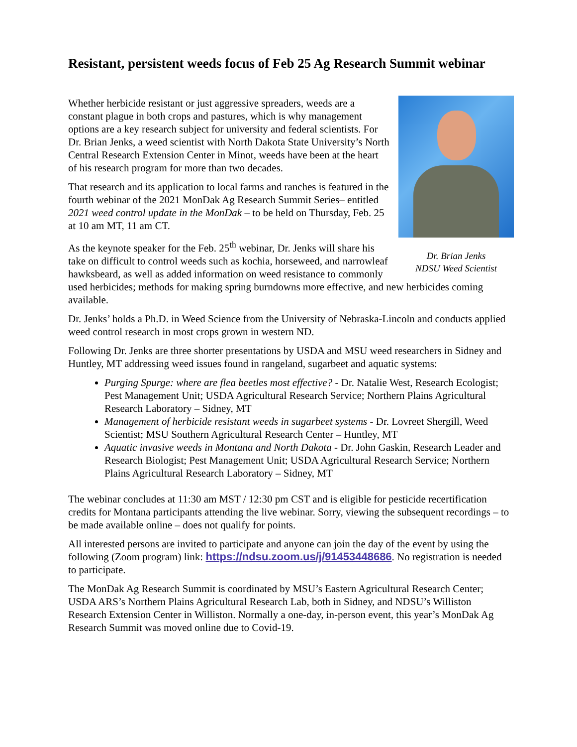Resistant, persistent weeds focus of Feb 25 Ag Research Summit webinar
Dr. Brian Jenks
NDSU Weed Scientist
Whether herbicide resistant or just aggressive spreaders, weeds are a constant plague in both crops and pastures, which is why management options are a key research subject for university and federal scientists. For Dr. Brian Jenks, a weed scientist with North Dakota State University’s North Central Research Extension Center in Minot, weeds have been at the heart of his research program for more than two decades.
That research and its application to local farms and ranches is featured in the fourth webinar of the 2021 MonDak Ag Research Summit Series– entitled 2021 weed control update in the MonDak – to be held on Thursday, Feb. 25 at 10 am MT, 11 am CT.
As the keynote speaker for the Feb. 25<sup>th</sup> webinar, Dr. Jenks will share his take on difficult to control weeds such as kochia, horseweed, and narrowleaf hawksbeard, as well as added information on weed resistance to commonly used herbicides; methods for making spring burndowns more effective, and new herbicides coming available.
Dr. Jenks’ holds a Ph.D. in Weed Science from the University of Nebraska-Lincoln and conducts applied weed control research in most crops grown in western ND.
Following Dr. Jenks are three shorter presentations by USDA and MSU weed researchers in Sidney and Huntley, MT addressing weed issues found in rangeland, sugarbeet and aquatic systems:
Purging Spurge: where are flea beetles most effective? - Dr. Natalie West, Research Ecologist; Pest Management Unit; USDA Agricultural Research Service; Northern Plains Agricultural Research Laboratory – Sidney, MT
Management of herbicide resistant weeds in sugarbeet systems - Dr. Lovreet Shergill, Weed Scientist; MSU Southern Agricultural Research Center – Huntley, MT
Aquatic invasive weeds in Montana and North Dakota - Dr. John Gaskin, Research Leader and Research Biologist; Pest Management Unit; USDA Agricultural Research Service; Northern Plains Agricultural Research Laboratory – Sidney, MT
The webinar concludes at 11:30 am MST / 12:30 pm CST and is eligible for pesticide recertification credits for Montana participants attending the live webinar. Sorry, viewing the subsequent recordings – to be made available online – does not qualify for points.
All interested persons are invited to participate and anyone can join the day of the event by using the following (Zoom program) link: https://ndsu.zoom.us/j/91453448686. No registration is needed to participate.
The MonDak Ag Research Summit is coordinated by MSU’s Eastern Agricultural Research Center; USDA ARS’s Northern Plains Agricultural Research Lab, both in Sidney, and NDSU’s Williston Research Extension Center in Williston. Normally a one-day, in-person event, this year’s MonDak Ag Research Summit was moved online due to Covid-19.